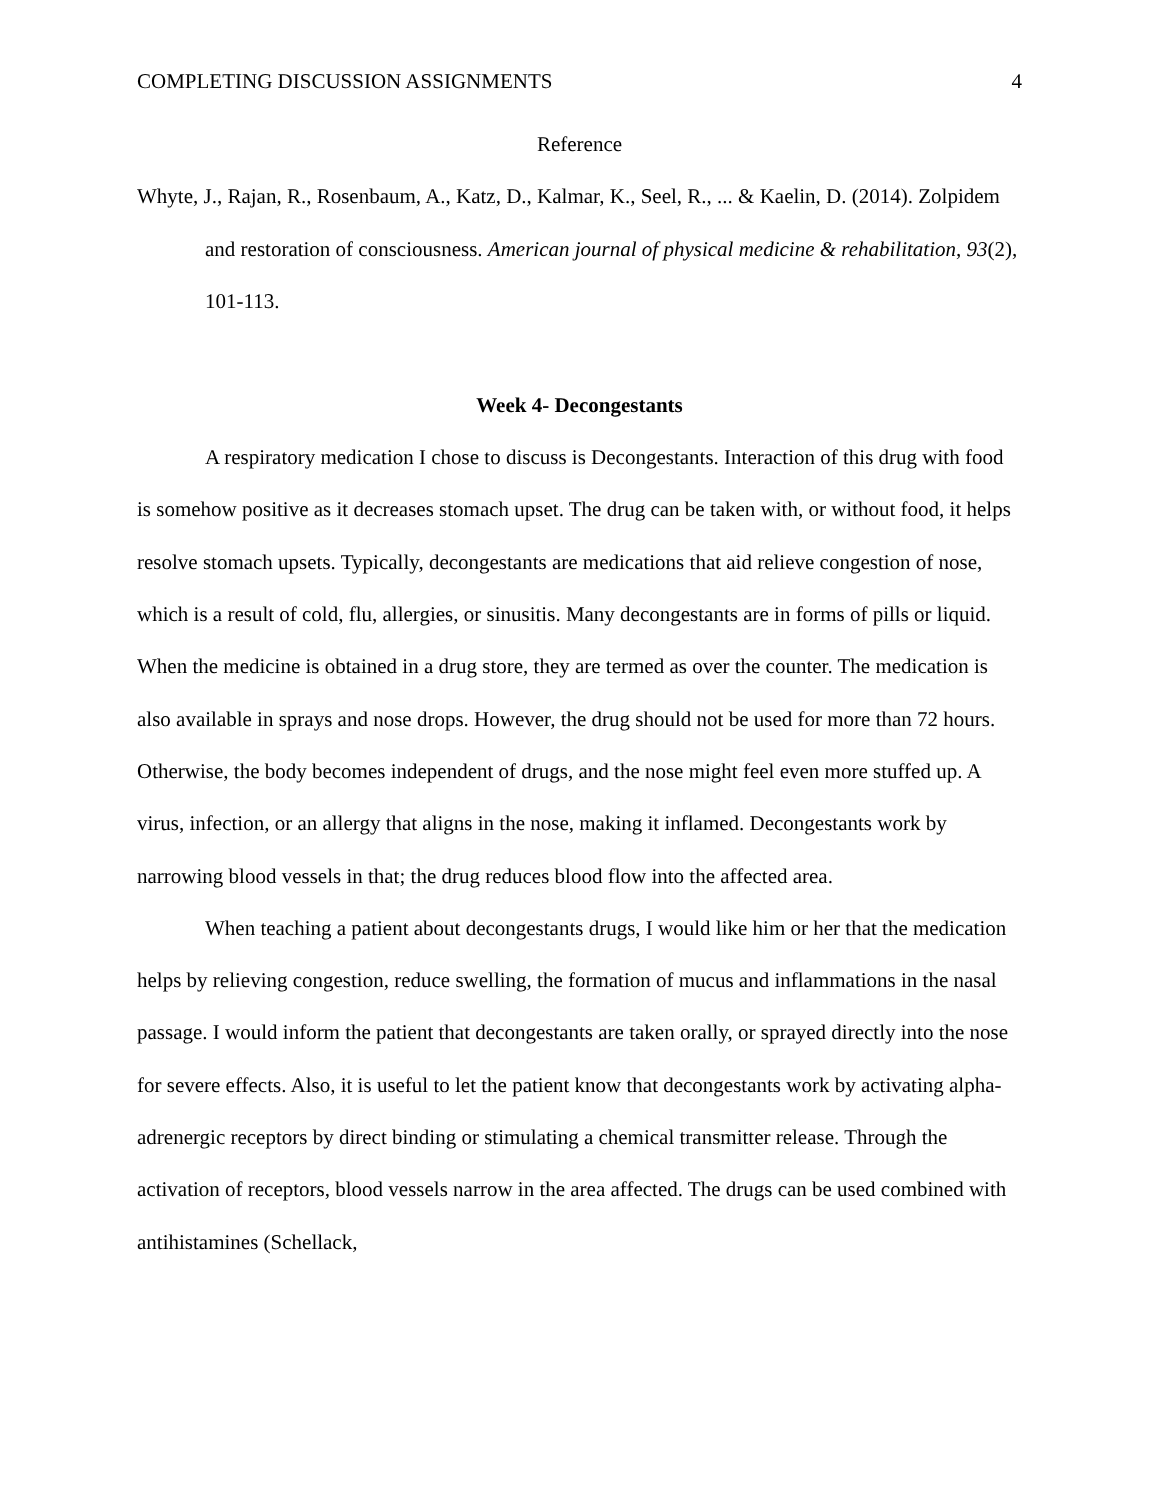COMPLETING DISCUSSION ASSIGNMENTS 4
Reference
Whyte, J., Rajan, R., Rosenbaum, A., Katz, D., Kalmar, K., Seel, R., ... & Kaelin, D. (2014). Zolpidem and restoration of consciousness. American journal of physical medicine & rehabilitation, 93(2), 101-113.
Week 4- Decongestants
A respiratory medication I chose to discuss is Decongestants. Interaction of this drug with food is somehow positive as it decreases stomach upset. The drug can be taken with, or without food, it helps resolve stomach upsets. Typically, decongestants are medications that aid relieve congestion of nose, which is a result of cold, flu, allergies, or sinusitis. Many decongestants are in forms of pills or liquid. When the medicine is obtained in a drug store, they are termed as over the counter. The medication is also available in sprays and nose drops. However, the drug should not be used for more than 72 hours. Otherwise, the body becomes independent of drugs, and the nose might feel even more stuffed up. A virus, infection, or an allergy that aligns in the nose, making it inflamed. Decongestants work by narrowing blood vessels in that; the drug reduces blood flow into the affected area.
When teaching a patient about decongestants drugs, I would like him or her that the medication helps by relieving congestion, reduce swelling, the formation of mucus and inflammations in the nasal passage. I would inform the patient that decongestants are taken orally, or sprayed directly into the nose for severe effects. Also, it is useful to let the patient know that decongestants work by activating alpha-adrenergic receptors by direct binding or stimulating a chemical transmitter release. Through the activation of receptors, blood vessels narrow in the area affected. The drugs can be used combined with antihistamines (Schellack,